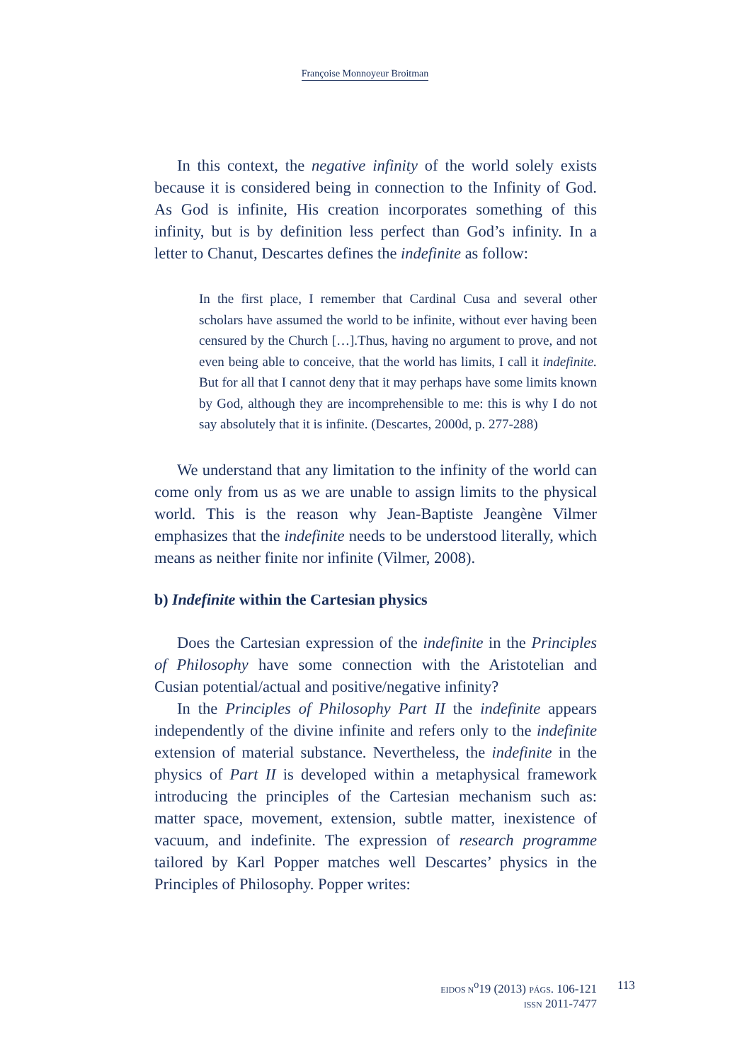Françoise Monnoyeur Broitman
In this context, the negative infinity of the world solely exists because it is considered being in connection to the Infinity of God. As God is infinite, His creation incorporates something of this infinity, but is by definition less perfect than God’s infinity. In a letter to Chanut, Descartes defines the indefinite as follow:
In the first place, I remember that Cardinal Cusa and several other scholars have assumed the world to be infinite, without ever having been censured by the Church […].Thus, having no argument to prove, and not even being able to conceive, that the world has limits, I call it indefinite. But for all that I cannot deny that it may perhaps have some limits known by God, although they are incomprehensible to me: this is why I do not say absolutely that it is infinite. (Descartes, 2000d, p. 277-288)
We understand that any limitation to the infinity of the world can come only from us as we are unable to assign limits to the physical world. This is the reason why Jean-Baptiste Jeangène Vilmer emphasizes that the indefinite needs to be understood literally, which means as neither finite nor infinite (Vilmer, 2008).
b) Indefinite within the Cartesian physics
Does the Cartesian expression of the indefinite in the Principles of Philosophy have some connection with the Aristotelian and Cusian potential/actual and positive/negative infinity?
In the Principles of Philosophy Part II the indefinite appears independently of the divine infinite and refers only to the indefinite extension of material substance. Nevertheless, the indefinite in the physics of Part II is developed within a metaphysical framework introducing the principles of the Cartesian mechanism such as: matter space, movement, extension, subtle matter, inexistence of vacuum, and indefinite. The expression of research programme tailored by Karl Popper matches well Descartes’ physics in the Principles of Philosophy. Popper writes:
EIDOS N<sup>o</sup>19 (2013) PÁGS. 106-121
ISSN 2011-7477
113